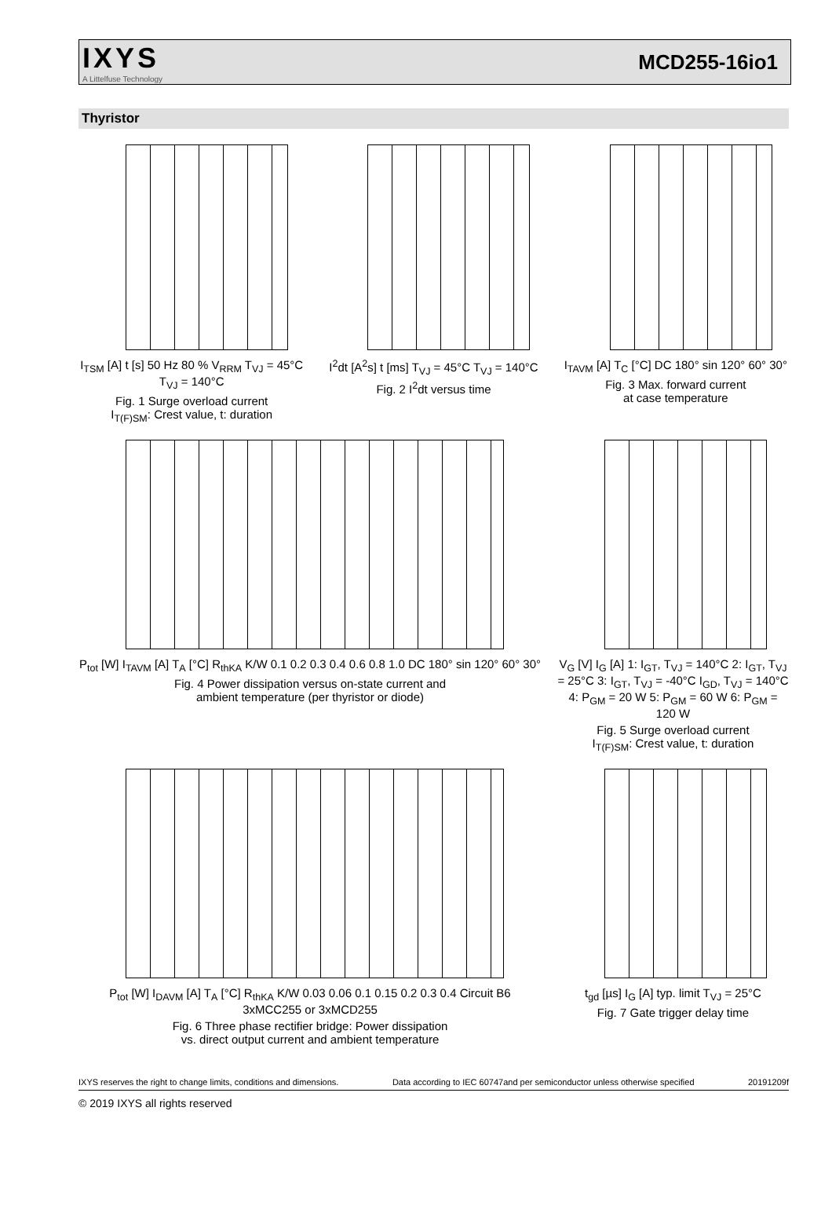IXYS
A Littelfuse Technology
MCD255-16io1
Thyristor
I<sub>TSM</sub> [A] t [s] 50 Hz 80 % V<sub>RRM</sub> T<sub>VJ</sub> = 45°C T<sub>VJ</sub> = 140°C
Fig. 1 Surge overload current
I<sub>T(F)SM</sub>: Crest value, t: duration
I<sup>2</sup>dt [A<sup>2</sup>s] t [ms] T<sub>VJ</sub> = 45°C T<sub>VJ</sub> = 140°C
Fig. 2 I<sup>2</sup>dt versus time
I<sub>TAVM</sub> [A] T<sub>C</sub> [°C] DC 180° sin 120° 60° 30°
Fig. 3 Max. forward current
at case temperature
P<sub>tot</sub> [W] I<sub>TAVM</sub> [A] T<sub>A</sub> [°C] R<sub>thKA</sub> K/W 0.1 0.2 0.3 0.4 0.6 0.8 1.0 DC 180° sin 120° 60° 30°
Fig. 4 Power dissipation versus on-state current and
ambient temperature (per thyristor or diode)
V<sub>G</sub> [V] I<sub>G</sub> [A] 1: I<sub>GT</sub>, T<sub>VJ</sub> = 140°C 2: I<sub>GT</sub>, T<sub>VJ</sub> = 25°C 3: I<sub>GT</sub>, T<sub>VJ</sub> = -40°C I<sub>GD</sub>, T<sub>VJ</sub> = 140°C 4: P<sub>GM</sub> = 20 W 5: P<sub>GM</sub> = 60 W 6: P<sub>GM</sub> = 120 W
Fig. 5 Surge overload current
I<sub>T(F)SM</sub>: Crest value, t: duration
P<sub>tot</sub> [W] I<sub>DAVM</sub> [A] T<sub>A</sub> [°C] R<sub>thKA</sub> K/W 0.03 0.06 0.1 0.15 0.2 0.3 0.4 Circuit B6 3xMCC255 or 3xMCD255
Fig. 6 Three phase rectifier bridge: Power dissipation
vs. direct output current and ambient temperature
t<sub>gd</sub> [µs] I<sub>G</sub> [A] typ. limit T<sub>VJ</sub> = 25°C
Fig. 7 Gate trigger delay time
IXYS reserves the right to change limits, conditions and dimensions. Data according to IEC 60747and per semiconductor unless otherwise specified 20191209f
© 2019 IXYS all rights reserved